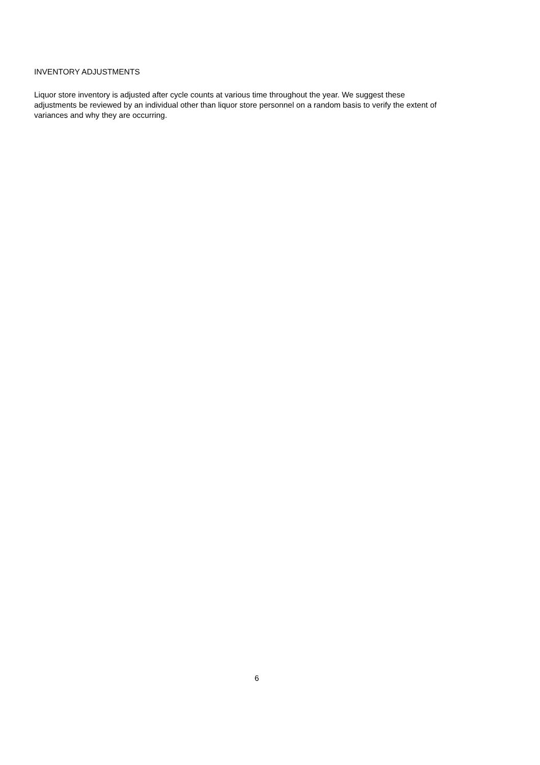INVENTORY ADJUSTMENTS
Liquor store inventory is adjusted after cycle counts at various time throughout the year. We suggest these
adjustments be reviewed by an individual other than liquor store personnel on a random basis to verify the extent of
variances and why they are occurring.
6